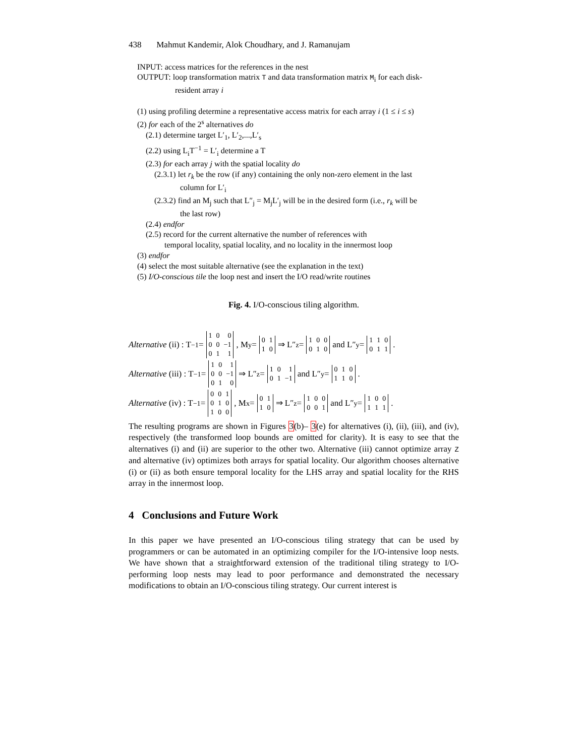438 Mahmut Kandemir, Alok Choudhary, and J. Ramanujam
INPUT: access matrices for the references in the nest
OUTPUT: loop transformation matrix T and data transformation matrix M<sub>i</sub> for each disk-
resident array i
(1) using profiling determine a representative access matrix for each array i (1 ≤ i ≤ s)
(2) for each of the 2<sup>s</sup> alternatives do
(2.1) determine target L′<sub>1</sub>, L′<sub>2</sub>,...,L′<sub>s</sub>
(2.2) using L<sub>i</sub>T<sup>−1</sup> = L′<sub>i</sub> determine a T
(2.3) for each array j with the spatial locality do
(2.3.1) let r<sub>k</sub> be the row (if any) containing the only non-zero element in the last
column for L′<sub>i</sub>
(2.3.2) find an M<sub>j</sub> such that L″<sub>j</sub> = M<sub>j</sub>L′<sub>j</sub> will be in the desired form (i.e., r<sub>k</sub> will be
the last row)
(2.4) endfor
(2.5) record for the current alternative the number of references with
temporal locality, spatial locality, and no locality in the innermost loop
(3) endfor
(4) select the most suitable alternative (see the explanation in the text)
(5) I/O-conscious tile the loop nest and insert the I/O read/write routines
Fig. 4. I/O-conscious tiling algorithm.
Alternative (ii) : T<sup>−1</sup> =
| 1 | 0 | 0 |
| 0 | 0 | −1 |
| 0 | 1 | 1 |
, M<sub>y</sub> =
| 0 | 1 |
| 1 | 0 |
⇒ L″<sub>z</sub> =
| 1 | 0 | 0 |
| 0 | 1 | 0 |
and L″<sub>y</sub> =
| 1 | 1 | 0 |
| 0 | 1 | 1 |
.
Alternative (iii) : T<sup>−1</sup> =
| 1 | 0 | 1 |
| 0 | 0 | −1 |
| 0 | 1 | 0 |
⇒ L″<sub>z</sub> =
| 1 | 0 | 1 |
| 0 | 1 | −1 |
and L″<sub>y</sub> =
| 0 | 1 | 0 |
| 1 | 1 | 0 |
.
Alternative (iv) : T<sup>−1</sup> =
| 0 | 0 | 1 |
| 0 | 1 | 0 |
| 1 | 0 | 0 |
, M<sub>x</sub> =
| 0 | 1 |
| 1 | 0 |
⇒ L″<sub>z</sub> =
| 1 | 0 | 0 |
| 0 | 0 | 1 |
and L″<sub>y</sub> =
| 1 | 0 | 0 |
| 1 | 1 | 1 |
.
The resulting programs are shown in Figures 3(b)– 3(e) for alternatives (i), (ii), (iii), and (iv), respectively (the transformed loop bounds are omitted for clarity). It is easy to see that the alternatives (i) and (ii) are superior to the other two. Alternative (iii) cannot optimize array Z and alternative (iv) optimizes both arrays for spatial locality. Our algorithm chooses alternative (i) or (ii) as both ensure temporal locality for the LHS array and spatial locality for the RHS array in the innermost loop.
4 Conclusions and Future Work
In this paper we have presented an I/O-conscious tiling strategy that can be used by programmers or can be automated in an optimizing compiler for the I/O-intensive loop nests. We have shown that a straightforward extension of the traditional tiling strategy to I/O-performing loop nests may lead to poor performance and demonstrated the necessary modifications to obtain an I/O-conscious tiling strategy. Our current interest is